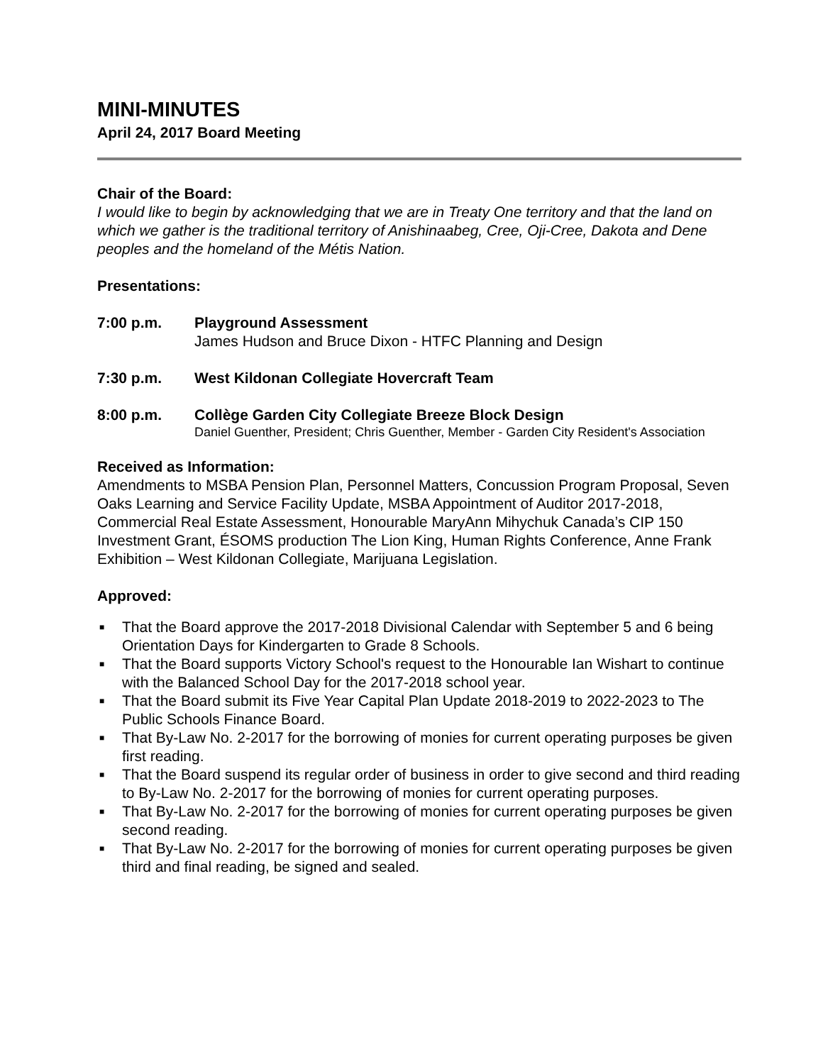MINI-MINUTES
April 24, 2017 Board Meeting
Chair of the Board:
I would like to begin by acknowledging that we are in Treaty One territory and that the land on which we gather is the traditional territory of Anishinaabeg, Cree, Oji-Cree, Dakota and Dene peoples and the homeland of the Métis Nation.
Presentations:
7:00 p.m. Playground Assessment
James Hudson and Bruce Dixon - HTFC Planning and Design
7:30 p.m. West Kildonan Collegiate Hovercraft Team
8:00 p.m. Collège Garden City Collegiate Breeze Block Design
Daniel Guenther, President; Chris Guenther, Member - Garden City Resident's Association
Received as Information:
Amendments to MSBA Pension Plan, Personnel Matters, Concussion Program Proposal, Seven Oaks Learning and Service Facility Update, MSBA Appointment of Auditor 2017-2018, Commercial Real Estate Assessment, Honourable MaryAnn Mihychuk Canada’s CIP 150 Investment Grant, ÉSOMS production The Lion King, Human Rights Conference, Anne Frank Exhibition – West Kildonan Collegiate, Marijuana Legislation.
Approved:
■ That the Board approve the 2017-2018 Divisional Calendar with September 5 and 6 being Orientation Days for Kindergarten to Grade 8 Schools.
■ That the Board supports Victory School's request to the Honourable Ian Wishart to continue with the Balanced School Day for the 2017-2018 school year.
■ That the Board submit its Five Year Capital Plan Update 2018-2019 to 2022-2023 to The Public Schools Finance Board.
■ That By-Law No. 2-2017 for the borrowing of monies for current operating purposes be given first reading.
■ That the Board suspend its regular order of business in order to give second and third reading to By-Law No. 2-2017 for the borrowing of monies for current operating purposes.
■ That By-Law No. 2-2017 for the borrowing of monies for current operating purposes be given second reading.
■ That By-Law No. 2-2017 for the borrowing of monies for current operating purposes be given third and final reading, be signed and sealed.